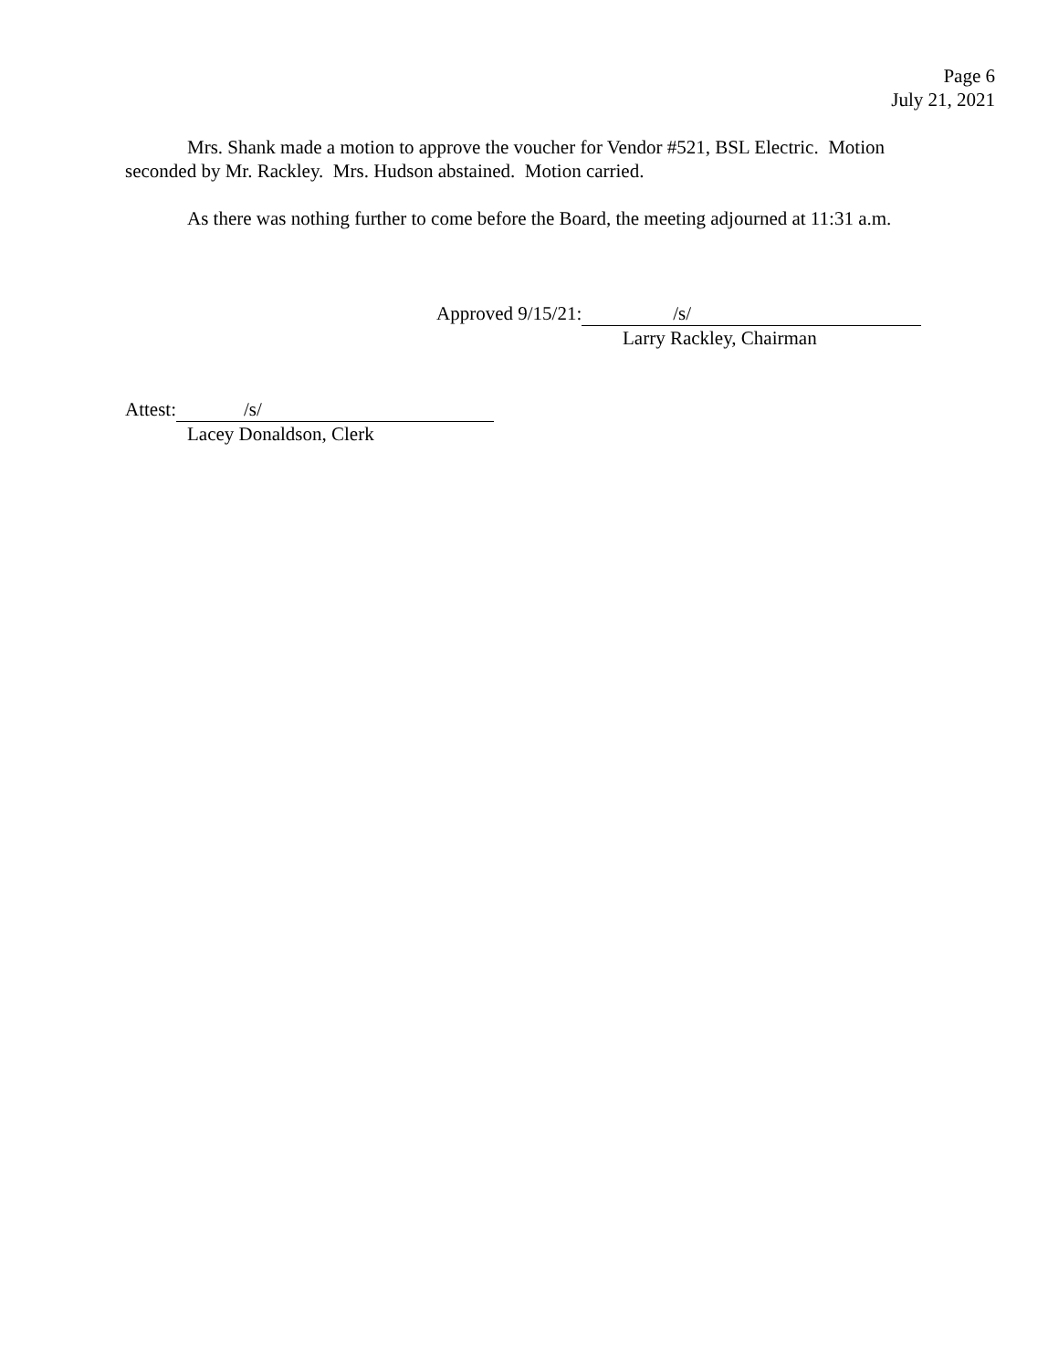Page 6
July 21, 2021
Mrs. Shank made a motion to approve the voucher for Vendor #521, BSL Electric. Motion seconded by Mr. Rackley. Mrs. Hudson abstained. Motion carried.
As there was nothing further to come before the Board, the meeting adjourned at 11:31 a.m.
Approved 9/15/21: /s/
Larry Rackley, Chairman
Attest: /s/
Lacey Donaldson, Clerk